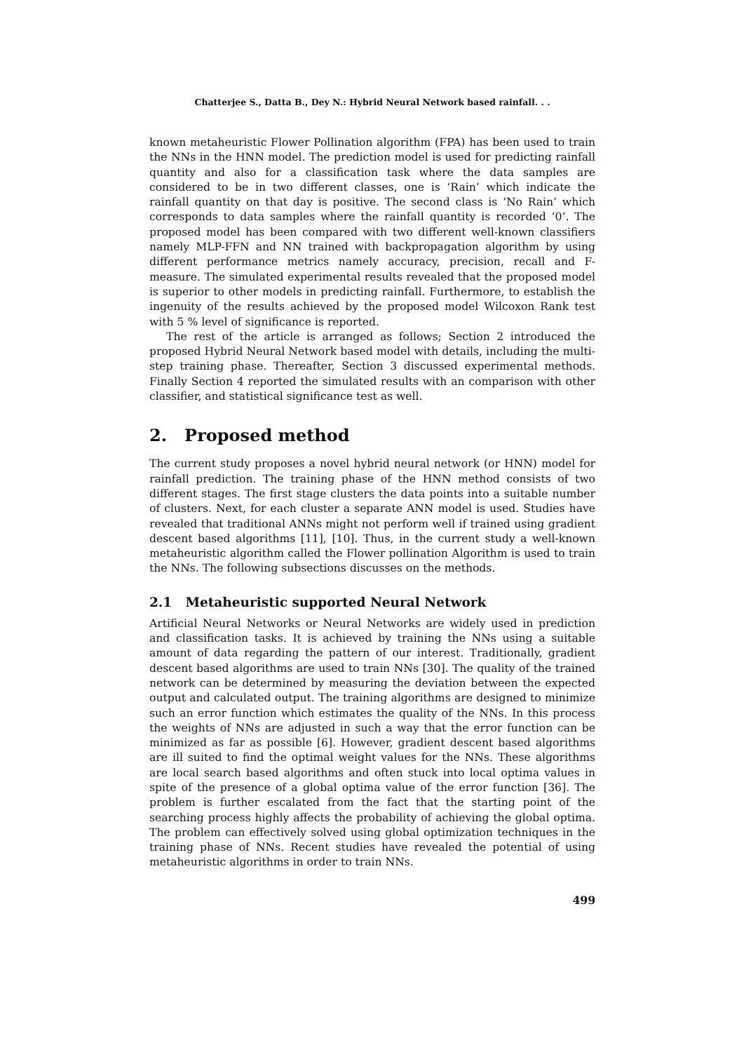Chatterjee S., Datta B., Dey N.: Hybrid Neural Network based rainfall. . .
known metaheuristic Flower Pollination algorithm (FPA) has been used to train the NNs in the HNN model. The prediction model is used for predicting rainfall quantity and also for a classification task where the data samples are considered to be in two different classes, one is ‘Rain’ which indicate the rainfall quantity on that day is positive. The second class is ‘No Rain’ which corresponds to data samples where the rainfall quantity is recorded ‘0’. The proposed model has been compared with two different well-known classifiers namely MLP-FFN and NN trained with backpropagation algorithm by using different performance metrics namely accuracy, precision, recall and F-measure. The simulated experimental results revealed that the proposed model is superior to other models in predicting rainfall. Furthermore, to establish the ingenuity of the results achieved by the proposed model Wilcoxon Rank test with 5 % level of significance is reported.
The rest of the article is arranged as follows; Section 2 introduced the proposed Hybrid Neural Network based model with details, including the multi-step training phase. Thereafter, Section 3 discussed experimental methods. Finally Section 4 reported the simulated results with an comparison with other classifier, and statistical significance test as well.
2. Proposed method
The current study proposes a novel hybrid neural network (or HNN) model for rainfall prediction. The training phase of the HNN method consists of two different stages. The first stage clusters the data points into a suitable number of clusters. Next, for each cluster a separate ANN model is used. Studies have revealed that traditional ANNs might not perform well if trained using gradient descent based algorithms [11], [10]. Thus, in the current study a well-known metaheuristic algorithm called the Flower pollination Algorithm is used to train the NNs. The following subsections discusses on the methods.
2.1 Metaheuristic supported Neural Network
Artificial Neural Networks or Neural Networks are widely used in prediction and classification tasks. It is achieved by training the NNs using a suitable amount of data regarding the pattern of our interest. Traditionally, gradient descent based algorithms are used to train NNs [30]. The quality of the trained network can be determined by measuring the deviation between the expected output and calculated output. The training algorithms are designed to minimize such an error function which estimates the quality of the NNs. In this process the weights of NNs are adjusted in such a way that the error function can be minimized as far as possible [6]. However, gradient descent based algorithms are ill suited to find the optimal weight values for the NNs. These algorithms are local search based algorithms and often stuck into local optima values in spite of the presence of a global optima value of the error function [36]. The problem is further escalated from the fact that the starting point of the searching process highly affects the probability of achieving the global optima. The problem can effectively solved using global optimization techniques in the training phase of NNs. Recent studies have revealed the potential of using metaheuristic algorithms in order to train NNs.
499